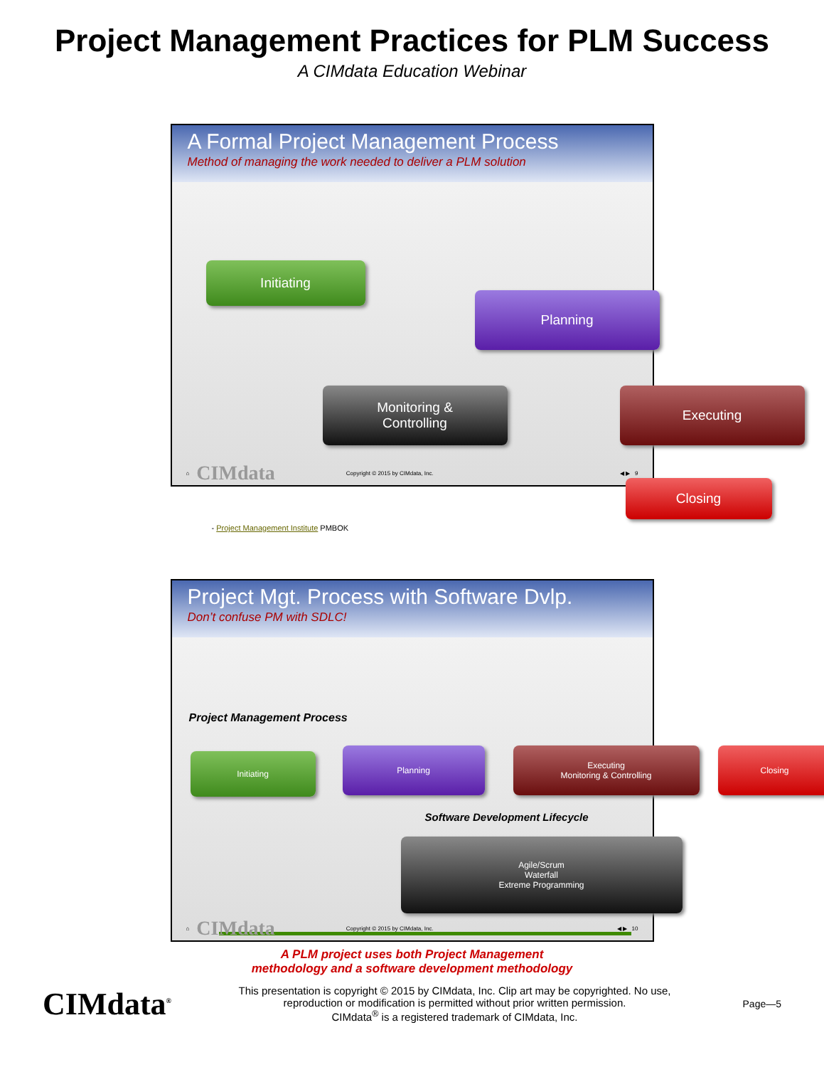Project Management Practices for PLM Success
A CIMdata Education Webinar
A Formal Project Management Process
Method of managing the work needed to deliver a PLM solution
Initiating
Planning
Monitoring &
Controlling
Executing
Closing
- Project Management Institute PMBOK
⌂ CIMdata Copyright © 2015 by CIMdata, Inc. ◀ ▶ 9
Project Mgt. Process with Software Dvlp.
Don’t confuse PM with SDLC!
Project Management Process
Initiating
Planning
Executing
Monitoring & Controlling
Closing
Software Development Lifecycle
Agile/Scrum
Waterfall
Extreme Programming
A PLM project uses both Project Management
methodology and a software development methodology
⌂ CIMdata Copyright © 2015 by CIMdata, Inc. ◀ ▶ 10
CIMdata<sup>®</sup>
This presentation is copyright © 2015 by CIMdata, Inc. Clip art may be copyrighted. No use, reproduction or modification is permitted without prior written permission.
CIMdata<sup>®</sup> is a registered trademark of CIMdata, Inc.
Page—5